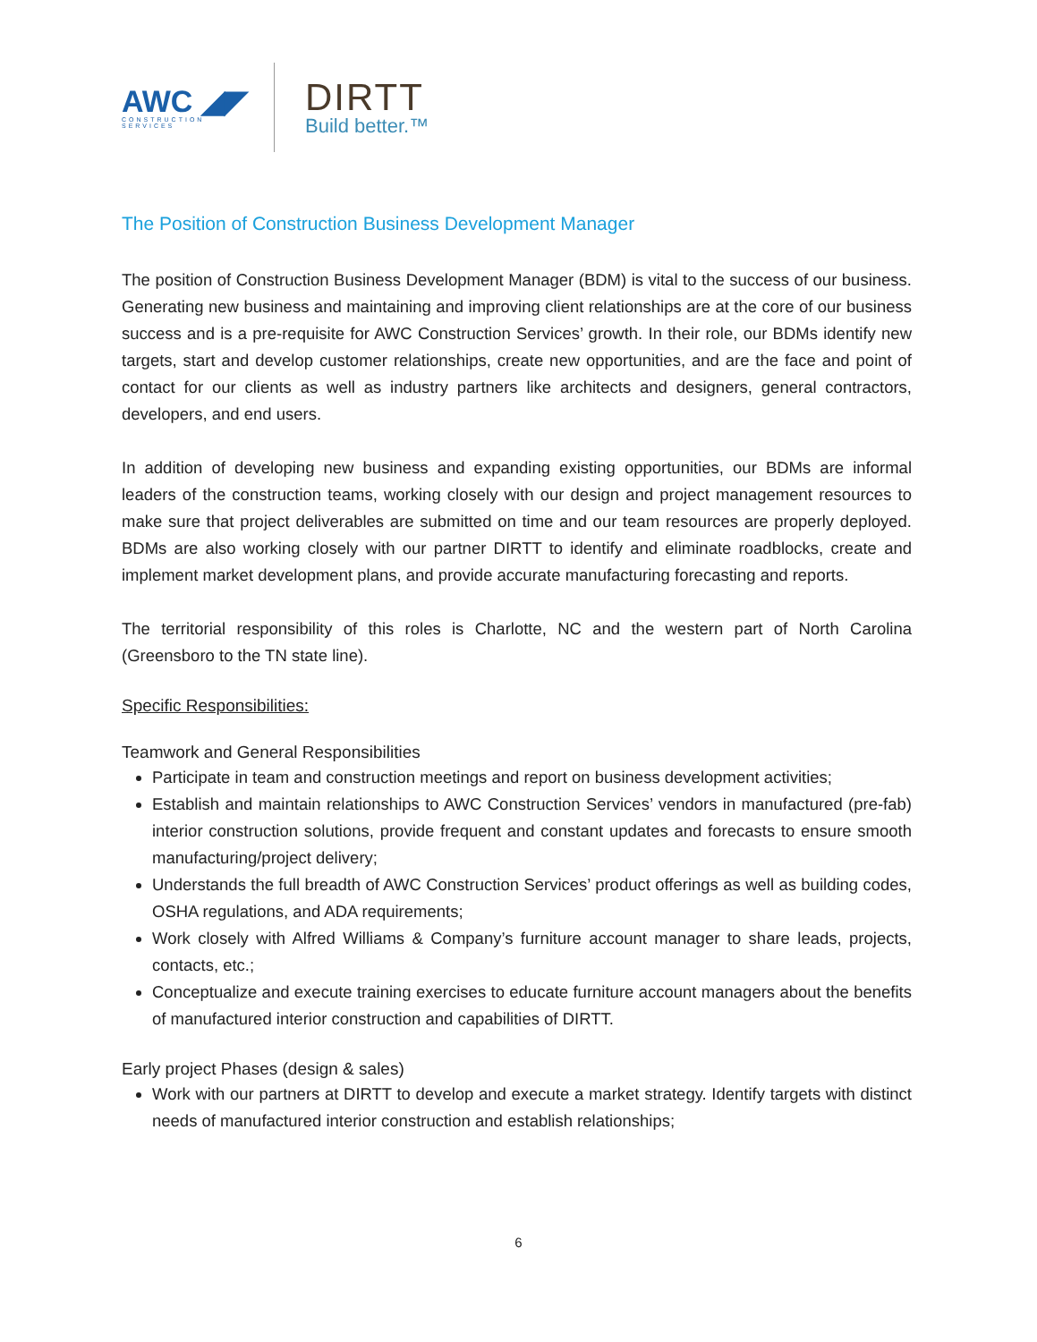AWC ◢◤
CONSTRUCTION SERVICES
DIRTT
Build better.™
The Position of Construction Business Development Manager
The position of Construction Business Development Manager (BDM) is vital to the success of our business. Generating new business and maintaining and improving client relationships are at the core of our business success and is a pre-requisite for AWC Construction Services’ growth. In their role, our BDMs identify new targets, start and develop customer relationships, create new opportunities, and are the face and point of contact for our clients as well as industry partners like architects and designers, general contractors, developers, and end users.
In addition of developing new business and expanding existing opportunities, our BDMs are informal leaders of the construction teams, working closely with our design and project management resources to make sure that project deliverables are submitted on time and our team resources are properly deployed. BDMs are also working closely with our partner DIRTT to identify and eliminate roadblocks, create and implement market development plans, and provide accurate manufacturing forecasting and reports.
The territorial responsibility of this roles is Charlotte, NC and the western part of North Carolina (Greensboro to the TN state line).
Specific Responsibilities:
Teamwork and General Responsibilities
Participate in team and construction meetings and report on business development activities;
Establish and maintain relationships to AWC Construction Services’ vendors in manufactured (pre-fab) interior construction solutions, provide frequent and constant updates and forecasts to ensure smooth manufacturing/project delivery;
Understands the full breadth of AWC Construction Services’ product offerings as well as building codes, OSHA regulations, and ADA requirements;
Work closely with Alfred Williams & Company’s furniture account manager to share leads, projects, contacts, etc.;
Conceptualize and execute training exercises to educate furniture account managers about the benefits of manufactured interior construction and capabilities of DIRTT.
Early project Phases (design & sales)
Work with our partners at DIRTT to develop and execute a market strategy. Identify targets with distinct needs of manufactured interior construction and establish relationships;
6